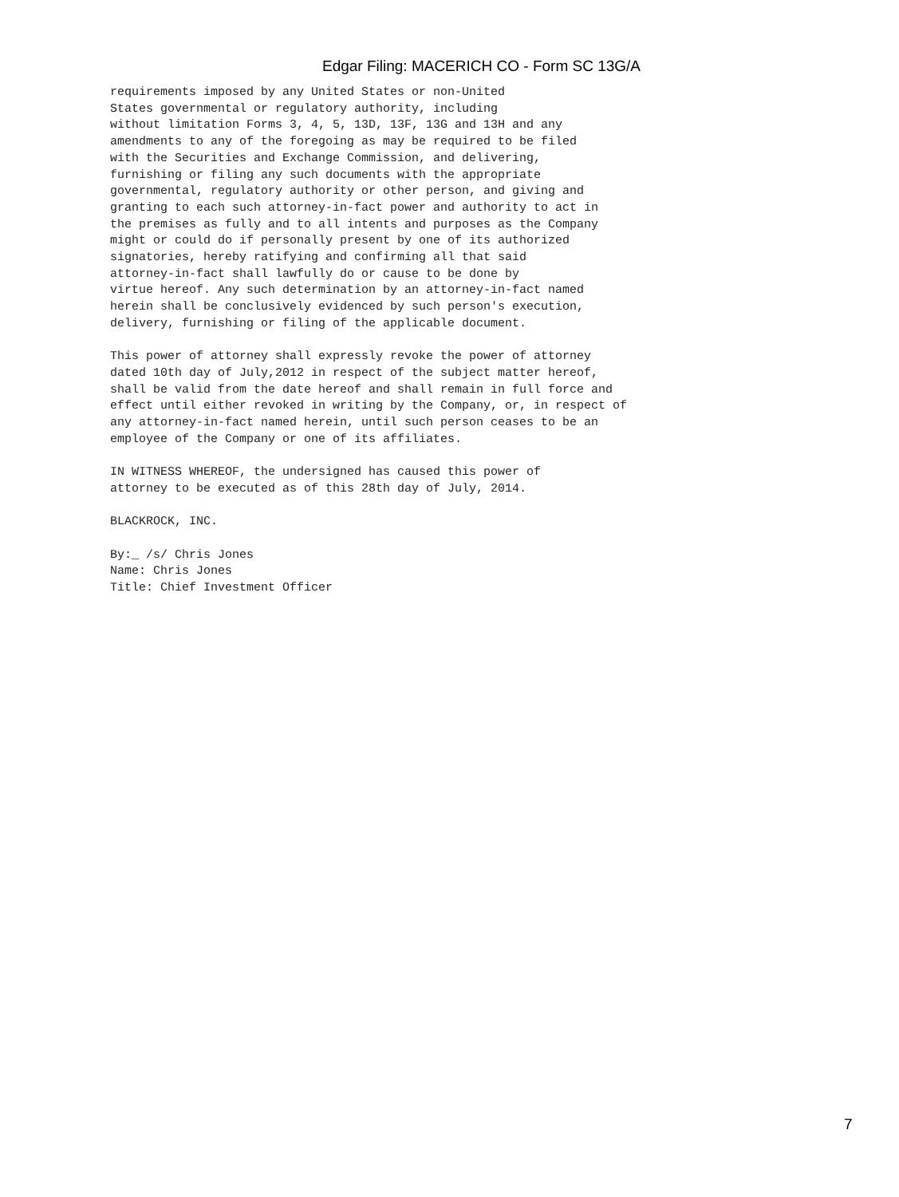Edgar Filing: MACERICH CO - Form SC 13G/A
requirements imposed by any United States or non-United
States governmental or regulatory authority, including
without limitation Forms 3, 4, 5, 13D, 13F, 13G and 13H and any
amendments to any of the foregoing as may be required to be filed
with the Securities and Exchange Commission, and delivering,
furnishing or filing any such documents with the appropriate
governmental, regulatory authority or other person, and giving and
granting to each such attorney-in-fact power and authority to act in
the premises as fully and to all intents and purposes as the Company
might or could do if personally present by one of its authorized
signatories, hereby ratifying and confirming all that said
attorney-in-fact shall lawfully do or cause to be done by
virtue hereof. Any such determination by an attorney-in-fact named
herein shall be conclusively evidenced by such person's execution,
delivery, furnishing or filing of the applicable document.

This power of attorney shall expressly revoke the power of attorney
dated 10th day of July,2012 in respect of the subject matter hereof,
shall be valid from the date hereof and shall remain in full force and
effect until either revoked in writing by the Company, or, in respect of
any attorney-in-fact named herein, until such person ceases to be an
employee of the Company or one of its affiliates.

IN WITNESS WHEREOF, the undersigned has caused this power of
attorney to be executed as of this 28th day of July, 2014.

BLACKROCK, INC.

By:_ /s/ Chris Jones
Name: Chris Jones
Title: Chief Investment Officer
7